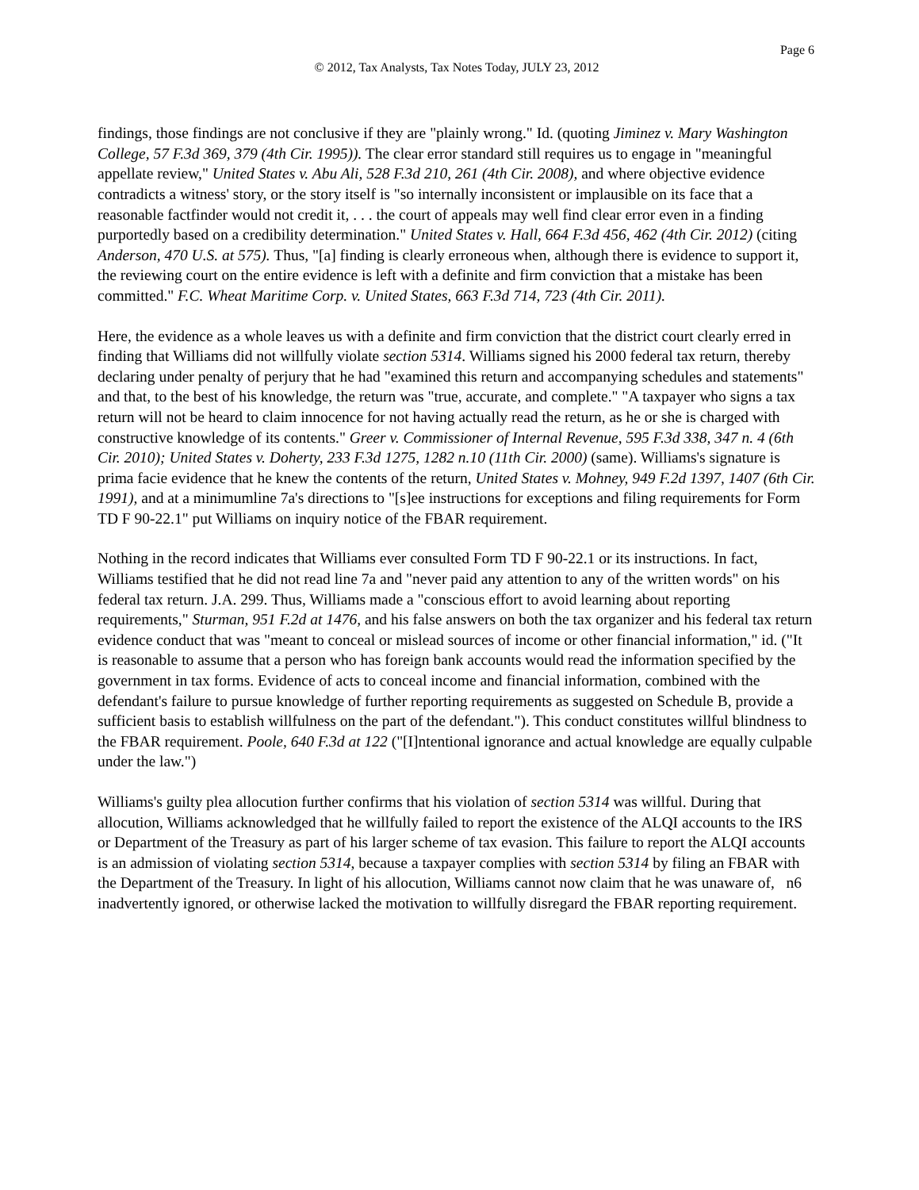Page 6
© 2012, Tax Analysts, Tax Notes Today, JULY 23, 2012
findings, those findings are not conclusive if they are "plainly wrong." Id. (quoting Jiminez v. Mary Washington College, 57 F.3d 369, 379 (4th Cir. 1995)). The clear error standard still requires us to engage in "meaningful appellate review," United States v. Abu Ali, 528 F.3d 210, 261 (4th Cir. 2008), and where objective evidence contradicts a witness' story, or the story itself is "so internally inconsistent or implausible on its face that a reasonable factfinder would not credit it, . . . the court of appeals may well find clear error even in a finding purportedly based on a credibility determination." United States v. Hall, 664 F.3d 456, 462 (4th Cir. 2012) (citing Anderson, 470 U.S. at 575). Thus, "[a] finding is clearly erroneous when, although there is evidence to support it, the reviewing court on the entire evidence is left with a definite and firm conviction that a mistake has been committed." F.C. Wheat Maritime Corp. v. United States, 663 F.3d 714, 723 (4th Cir. 2011).
Here, the evidence as a whole leaves us with a definite and firm conviction that the district court clearly erred in finding that Williams did not willfully violate section 5314. Williams signed his 2000 federal tax return, thereby declaring under penalty of perjury that he had "examined this return and accompanying schedules and statements" and that, to the best of his knowledge, the return was "true, accurate, and complete." "A taxpayer who signs a tax return will not be heard to claim innocence for not having actually read the return, as he or she is charged with constructive knowledge of its contents." Greer v. Commissioner of Internal Revenue, 595 F.3d 338, 347 n. 4 (6th Cir. 2010); United States v. Doherty, 233 F.3d 1275, 1282 n.10 (11th Cir. 2000) (same). Williams's signature is prima facie evidence that he knew the contents of the return, United States v. Mohney, 949 F.2d 1397, 1407 (6th Cir. 1991), and at a minimumline 7a's directions to "[s]ee instructions for exceptions and filing requirements for Form TD F 90-22.1" put Williams on inquiry notice of the FBAR requirement.
Nothing in the record indicates that Williams ever consulted Form TD F 90-22.1 or its instructions. In fact, Williams testified that he did not read line 7a and "never paid any attention to any of the written words" on his federal tax return. J.A. 299. Thus, Williams made a "conscious effort to avoid learning about reporting requirements," Sturman, 951 F.2d at 1476, and his false answers on both the tax organizer and his federal tax return evidence conduct that was "meant to conceal or mislead sources of income or other financial information," id. ("It is reasonable to assume that a person who has foreign bank accounts would read the information specified by the government in tax forms. Evidence of acts to conceal income and financial information, combined with the defendant's failure to pursue knowledge of further reporting requirements as suggested on Schedule B, provide a sufficient basis to establish willfulness on the part of the defendant."). This conduct constitutes willful blindness to the FBAR requirement. Poole, 640 F.3d at 122 ("[I]ntentional ignorance and actual knowledge are equally culpable under the law.")
Williams's guilty plea allocution further confirms that his violation of section 5314 was willful. During that allocution, Williams acknowledged that he willfully failed to report the existence of the ALQI accounts to the IRS or Department of the Treasury as part of his larger scheme of tax evasion. This failure to report the ALQI accounts is an admission of violating section 5314, because a taxpayer complies with section 5314 by filing an FBAR with the Department of the Treasury. In light of his allocution, Williams cannot now claim that he was unaware of, n6 inadvertently ignored, or otherwise lacked the motivation to willfully disregard the FBAR reporting requirement.